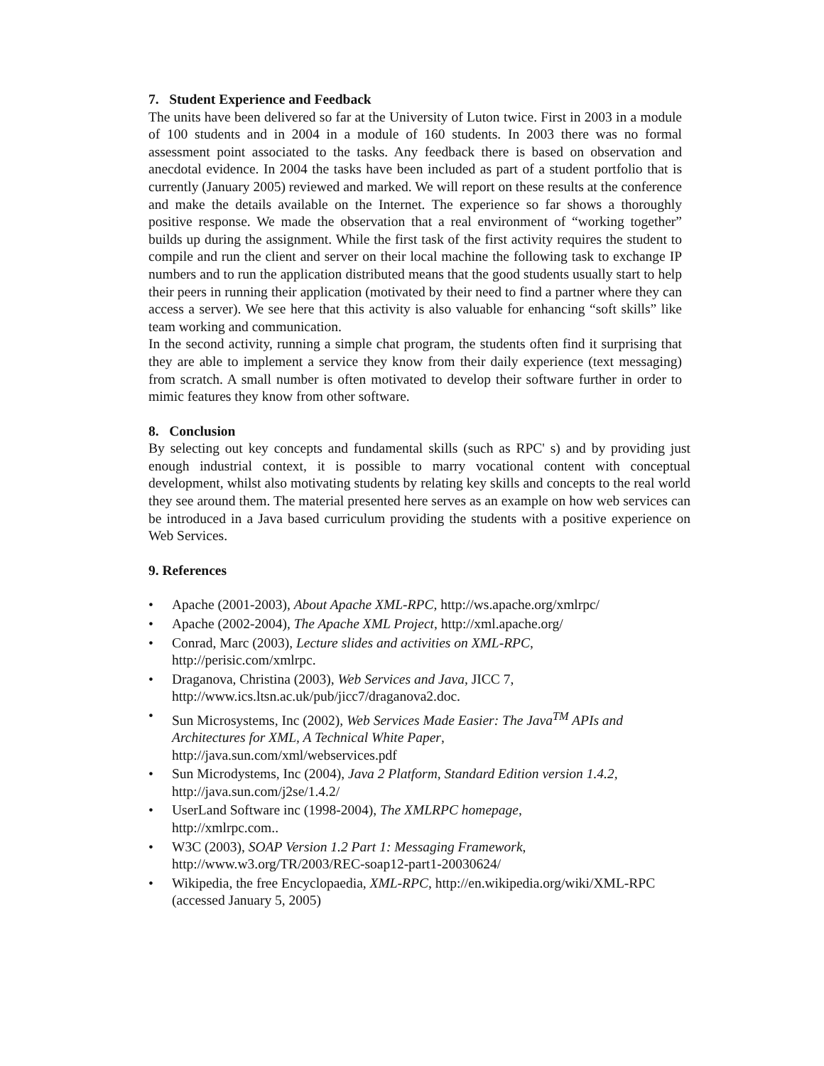7. Student Experience and Feedback
The units have been delivered so far at the University of Luton twice. First in 2003 in a module of 100 students and in 2004 in a module of 160 students. In 2003 there was no formal assessment point associated to the tasks. Any feedback there is based on observation and anecdotal evidence. In 2004 the tasks have been included as part of a student portfolio that is currently (January 2005) reviewed and marked. We will report on these results at the conference and make the details available on the Internet. The experience so far shows a thoroughly positive response. We made the observation that a real environment of “working together” builds up during the assignment. While the first task of the first activity requires the student to compile and run the client and server on their local machine the following task to exchange IP numbers and to run the application distributed means that the good students usually start to help their peers in running their application (motivated by their need to find a partner where they can access a server). We see here that this activity is also valuable for enhancing “soft skills” like team working and communication.
In the second activity, running a simple chat program, the students often find it surprising that they are able to implement a service they know from their daily experience (text messaging) from scratch. A small number is often motivated to develop their software further in order to mimic features they know from other software.
8. Conclusion
By selecting out key concepts and fundamental skills (such as RPC' s) and by providing just enough industrial context, it is possible to marry vocational content with conceptual development, whilst also motivating students by relating key skills and concepts to the real world they see around them. The material presented here serves as an example on how web services can be introduced in a Java based curriculum providing the students with a positive experience on Web Services.
9. References
• Apache (2001-2003), About Apache XML-RPC, http://ws.apache.org/xmlrpc/
• Apache (2002-2004), The Apache XML Project, http://xml.apache.org/
• Conrad, Marc (2003), Lecture slides and activities on XML-RPC,
http://perisic.com/xmlrpc.
• Draganova, Christina (2003), Web Services and Java, JICC 7,
http://www.ics.ltsn.ac.uk/pub/jicc7/draganova2.doc.
• Sun Microsystems, Inc (2002), Web Services Made Easier: The Java<sup>TM</sup> APIs and Architectures for XML, A Technical White Paper,
http://java.sun.com/xml/webservices.pdf
• Sun Microdystems, Inc (2004), Java 2 Platform, Standard Edition version 1.4.2,
http://java.sun.com/j2se/1.4.2/
• UserLand Software inc (1998-2004), The XMLRPC homepage,
http://xmlrpc.com..
• W3C (2003), SOAP Version 1.2 Part 1: Messaging Framework,
http://www.w3.org/TR/2003/REC-soap12-part1-20030624/
• Wikipedia, the free Encyclopaedia, XML-RPC, http://en.wikipedia.org/wiki/XML-RPC (accessed January 5, 2005)